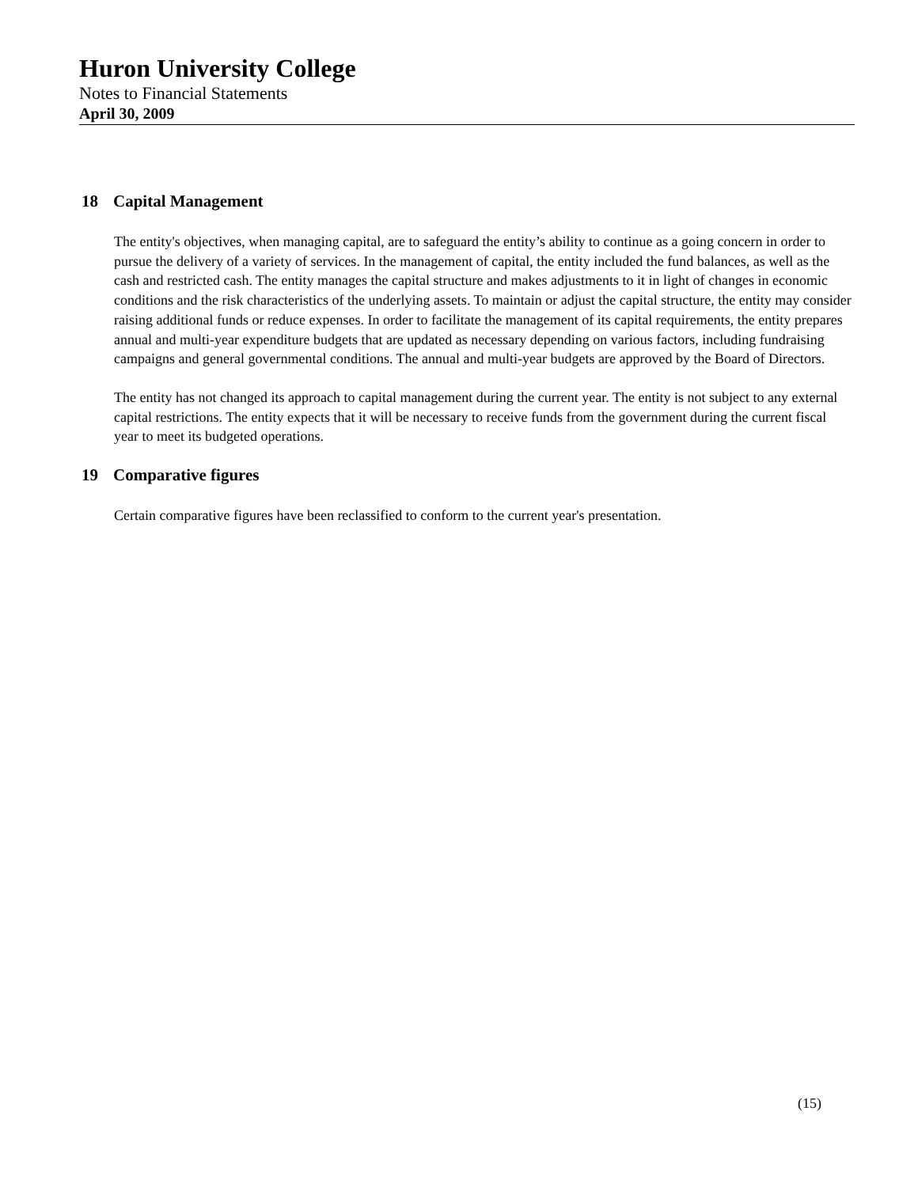Huron University College
Notes to Financial Statements
April 30, 2009
18 Capital Management
The entity's objectives, when managing capital, are to safeguard the entity’s ability to continue as a going concern in order to pursue the delivery of a variety of services. In the management of capital, the entity included the fund balances, as well as the cash and restricted cash. The entity manages the capital structure and makes adjustments to it in light of changes in economic conditions and the risk characteristics of the underlying assets. To maintain or adjust the capital structure, the entity may consider raising additional funds or reduce expenses. In order to facilitate the management of its capital requirements, the entity prepares annual and multi-year expenditure budgets that are updated as necessary depending on various factors, including fundraising campaigns and general governmental conditions. The annual and multi-year budgets are approved by the Board of Directors.
The entity has not changed its approach to capital management during the current year. The entity is not subject to any external capital restrictions. The entity expects that it will be necessary to receive funds from the government during the current fiscal year to meet its budgeted operations.
19 Comparative figures
Certain comparative figures have been reclassified to conform to the current year's presentation.
(15)